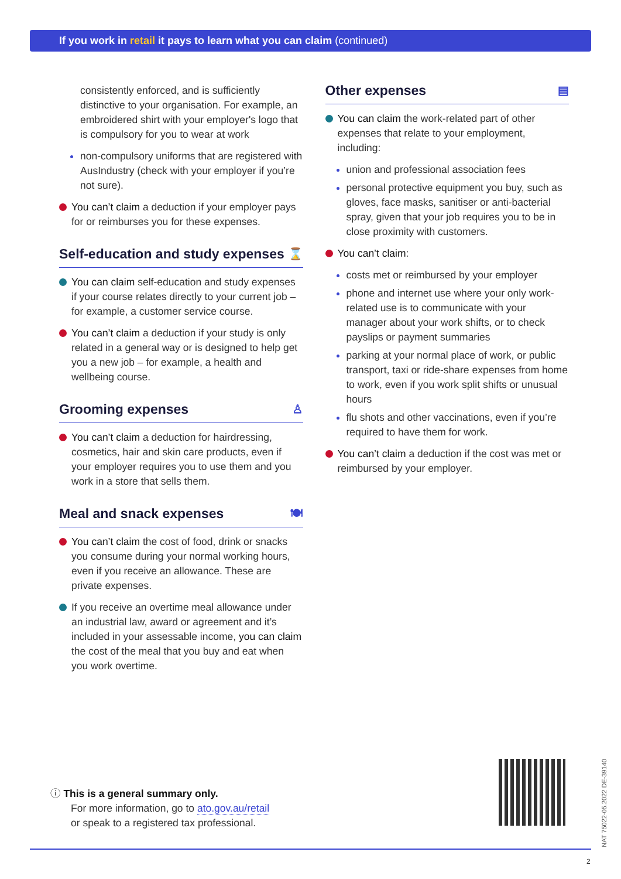If you work in retail it pays to learn what you can claim (continued)
consistently enforced, and is sufficiently distinctive to your organisation. For example, an embroidered shirt with your employer's logo that is compulsory for you to wear at work
non-compulsory uniforms that are registered with AusIndustry (check with your employer if you’re not sure).
You can’t claim a deduction if your employer pays for or reimburses you for these expenses.
Self-education and study expenses ⌛
You can claim self-education and study expenses if your course relates directly to your current job – for example, a customer service course.
You can’t claim a deduction if your study is only related in a general way or is designed to help get you a new job – for example, a health and wellbeing course.
Grooming expenses ♙
You can’t claim a deduction for hairdressing, cosmetics, hair and skin care products, even if your employer requires you to use them and you work in a store that sells them.
Meal and snack expenses 🍽
You can’t claim the cost of food, drink or snacks you consume during your normal working hours, even if you receive an allowance. These are private expenses.
If you receive an overtime meal allowance under an industrial law, award or agreement and it’s included in your assessable income, you can claim the cost of the meal that you buy and eat when you work overtime.
Other expenses ▤
You can claim the work-related part of other expenses that relate to your employment, including:
union and professional association fees
personal protective equipment you buy, such as gloves, face masks, sanitiser or anti-bacterial spray, given that your job requires you to be in close proximity with customers.
You can’t claim:
costs met or reimbursed by your employer
phone and internet use where your only work-related use is to communicate with your manager about your work shifts, or to check payslips or payment summaries
parking at your normal place of work, or public transport, taxi or ride-share expenses from home to work, even if you work split shifts or unusual hours
flu shots and other vaccinations, even if you’re required to have them for work.
You can’t claim a deduction if the cost was met or reimbursed by your employer.
ⓘ This is a general summary only.
For more information, go to ato.gov.au/retail
or speak to a registered tax professional.
NAT 75022-05.2022 DE-39140
2